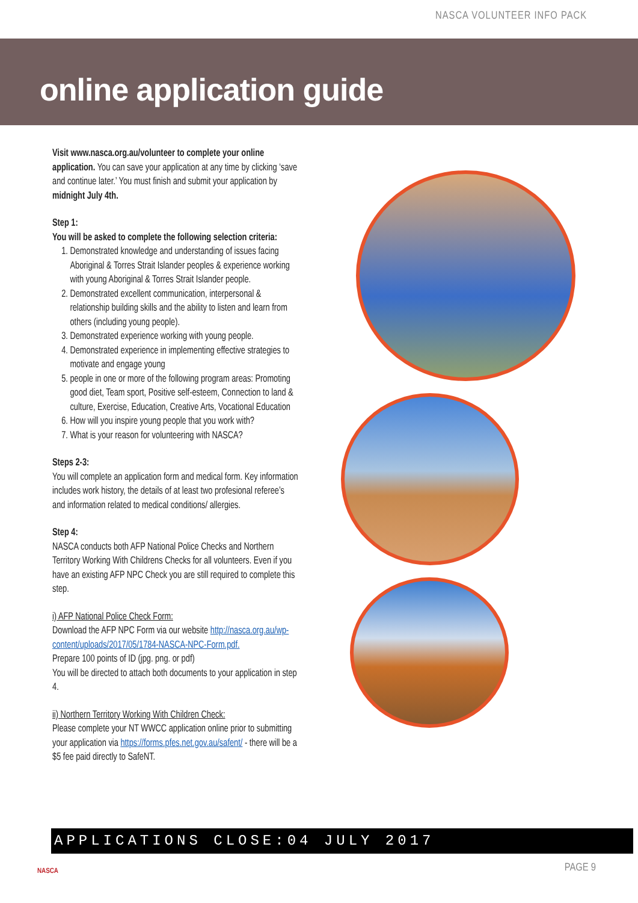NASCA VOLUNTEER INFO PACK
online application guide
Visit www.nasca.org.au/volunteer to complete your online application. You can save your application at any time by clicking ‘save and continue later.’ You must finish and submit your application by midnight July 4th.
Step 1:
You will be asked to complete the following selection criteria:
1. Demonstrated knowledge and understanding of issues facing Aboriginal & Torres Strait Islander peoples & experience working with young Aboriginal & Torres Strait Islander people.
2. Demonstrated excellent communication, interpersonal & relationship building skills and the ability to listen and learn from others (including young people).
3. Demonstrated experience working with young people.
4. Demonstrated experience in implementing effective strategies to motivate and engage young
5. people in one or more of the following program areas: Promoting good diet, Team sport, Positive self-esteem, Connection to land & culture, Exercise, Education, Creative Arts, Vocational Education
6. How will you inspire young people that you work with?
7. What is your reason for volunteering with NASCA?
Steps 2-3:
You will complete an application form and medical form. Key information includes work history, the details of at least two profesional referee’s and information related to medical conditions/ allergies.
Step 4:
NASCA conducts both AFP National Police Checks and Northern Territory Working With Childrens Checks for all volunteers. Even if you have an existing AFP NPC Check you are still required to complete this step.
i) AFP National Police Check Form:
Download the AFP NPC Form via our website http://nasca.org.au/wp-content/uploads/2017/05/1784-NASCA-NPC-Form.pdf.
Prepare 100 points of ID (jpg. png. or pdf)
You will be directed to attach both documents to your application in step 4.
ii) Northern Territory Working With Children Check:
Please complete your NT WWCC application online prior to submitting your application via https://forms.pfes.net.gov.au/safent/ - there will be a $5 fee paid directly to SafeNT.
APPLICATIONS CLOSE:04 JULY 2017
NASCA PAGE 9